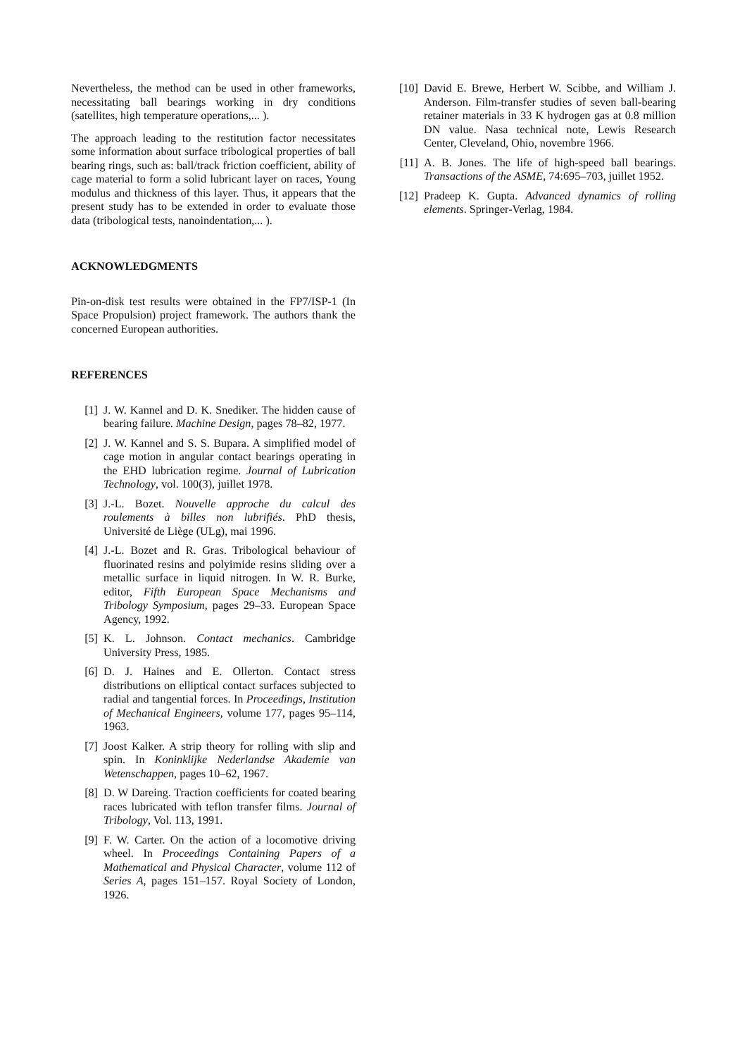Nevertheless, the method can be used in other frameworks, necessitating ball bearings working in dry conditions (satellites, high temperature operations,... ).
The approach leading to the restitution factor necessitates some information about surface tribological properties of ball bearing rings, such as: ball/track friction coefficient, ability of cage material to form a solid lubricant layer on races, Young modulus and thickness of this layer. Thus, it appears that the present study has to be extended in order to evaluate those data (tribological tests, nanoindentation,... ).
ACKNOWLEDGMENTS
Pin-on-disk test results were obtained in the FP7/ISP-1 (In Space Propulsion) project framework. The authors thank the concerned European authorities.
REFERENCES
[1] J. W. Kannel and D. K. Snediker. The hidden cause of bearing failure. Machine Design, pages 78–82, 1977.
[2] J. W. Kannel and S. S. Bupara. A simplified model of cage motion in angular contact bearings operating in the EHD lubrication regime. Journal of Lubrication Technology, vol. 100(3), juillet 1978.
[3] J.-L. Bozet. Nouvelle approche du calcul des roulements à billes non lubrifiés. PhD thesis, Université de Liège (ULg), mai 1996.
[4] J.-L. Bozet and R. Gras. Tribological behaviour of fluorinated resins and polyimide resins sliding over a metallic surface in liquid nitrogen. In W. R. Burke, editor, Fifth European Space Mechanisms and Tribology Symposium, pages 29–33. European Space Agency, 1992.
[5] K. L. Johnson. Contact mechanics. Cambridge University Press, 1985.
[6] D. J. Haines and E. Ollerton. Contact stress distributions on elliptical contact surfaces subjected to radial and tangential forces. In Proceedings, Institution of Mechanical Engineers, volume 177, pages 95–114, 1963.
[7] Joost Kalker. A strip theory for rolling with slip and spin. In Koninklijke Nederlandse Akademie van Wetenschappen, pages 10–62, 1967.
[8] D. W Dareing. Traction coefficients for coated bearing races lubricated with teflon transfer films. Journal of Tribology, Vol. 113, 1991.
[9] F. W. Carter. On the action of a locomotive driving wheel. In Proceedings Containing Papers of a Mathematical and Physical Character, volume 112 of Series A, pages 151–157. Royal Society of London, 1926.
[10] David E. Brewe, Herbert W. Scibbe, and William J. Anderson. Film-transfer studies of seven ball-bearing retainer materials in 33 K hydrogen gas at 0.8 million DN value. Nasa technical note, Lewis Research Center, Cleveland, Ohio, novembre 1966.
[11] A. B. Jones. The life of high-speed ball bearings. Transactions of the ASME, 74:695–703, juillet 1952.
[12] Pradeep K. Gupta. Advanced dynamics of rolling elements. Springer-Verlag, 1984.